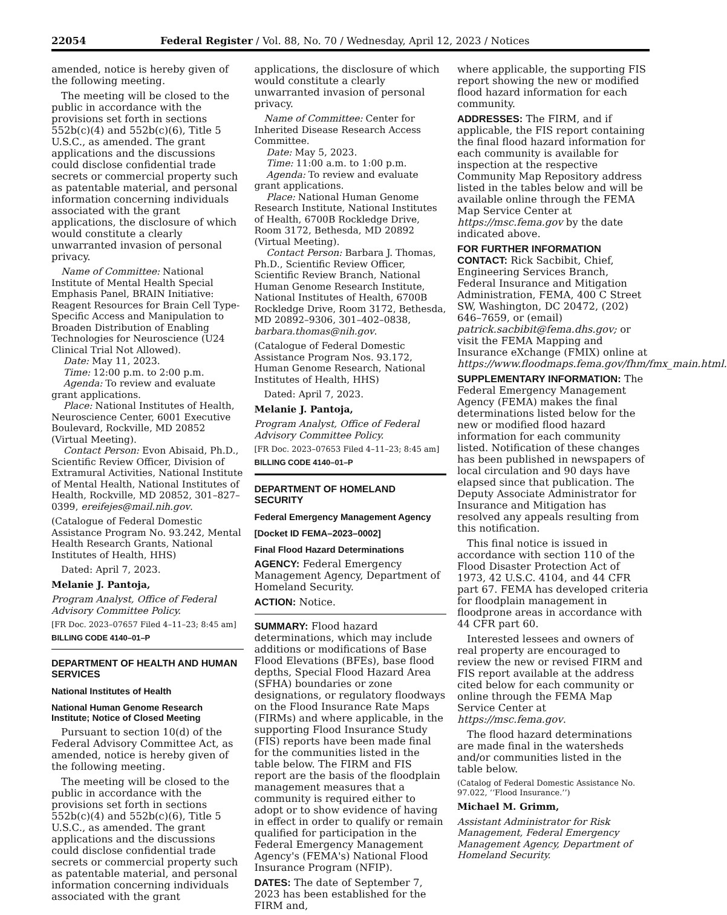22054 Federal Register / Vol. 88, No. 70 / Wednesday, April 12, 2023 / Notices
amended, notice is hereby given of the following meeting.
The meeting will be closed to the public in accordance with the provisions set forth in sections 552b(c)(4) and 552b(c)(6), Title 5 U.S.C., as amended. The grant applications and the discussions could disclose confidential trade secrets or commercial property such as patentable material, and personal information concerning individuals associated with the grant applications, the disclosure of which would constitute a clearly unwarranted invasion of personal privacy.
Name of Committee: National Institute of Mental Health Special Emphasis Panel, BRAIN Initiative: Reagent Resources for Brain Cell Type-Specific Access and Manipulation to Broaden Distribution of Enabling Technologies for Neuroscience (U24 Clinical Trial Not Allowed).
Date: May 11, 2023.
Time: 12:00 p.m. to 2:00 p.m.
Agenda: To review and evaluate grant applications.
Place: National Institutes of Health, Neuroscience Center, 6001 Executive Boulevard, Rockville, MD 20852 (Virtual Meeting).
Contact Person: Evon Abisaid, Ph.D., Scientific Review Officer, Division of Extramural Activities, National Institute of Mental Health, National Institutes of Health, Rockville, MD 20852, 301–827–0399, ereifejes@mail.nih.gov.
(Catalogue of Federal Domestic Assistance Program No. 93.242, Mental Health Research Grants, National Institutes of Health, HHS)
Dated: April 7, 2023.
Melanie J. Pantoja,
Program Analyst, Office of Federal Advisory Committee Policy.
[FR Doc. 2023–07657 Filed 4–11–23; 8:45 am]
BILLING CODE 4140–01–P
DEPARTMENT OF HEALTH AND HUMAN SERVICES
National Institutes of Health
National Human Genome Research Institute; Notice of Closed Meeting
Pursuant to section 10(d) of the Federal Advisory Committee Act, as amended, notice is hereby given of the following meeting.
The meeting will be closed to the public in accordance with the provisions set forth in sections 552b(c)(4) and 552b(c)(6), Title 5 U.S.C., as amended. The grant applications and the discussions could disclose confidential trade secrets or commercial property such as patentable material, and personal information concerning individuals associated with the grant
applications, the disclosure of which would constitute a clearly unwarranted invasion of personal privacy.
Name of Committee: Center for Inherited Disease Research Access Committee.
Date: May 5, 2023.
Time: 11:00 a.m. to 1:00 p.m.
Agenda: To review and evaluate grant applications.
Place: National Human Genome Research Institute, National Institutes of Health, 6700B Rockledge Drive, Room 3172, Bethesda, MD 20892 (Virtual Meeting).
Contact Person: Barbara J. Thomas, Ph.D., Scientific Review Officer, Scientific Review Branch, National Human Genome Research Institute, National Institutes of Health, 6700B Rockledge Drive, Room 3172, Bethesda, MD 20892–9306, 301–402–0838, barbara.thomas@nih.gov.
(Catalogue of Federal Domestic Assistance Program Nos. 93.172, Human Genome Research, National Institutes of Health, HHS)
Dated: April 7, 2023.
Melanie J. Pantoja,
Program Analyst, Office of Federal Advisory Committee Policy.
[FR Doc. 2023–07653 Filed 4–11–23; 8:45 am]
BILLING CODE 4140–01–P
DEPARTMENT OF HOMELAND SECURITY
Federal Emergency Management Agency
[Docket ID FEMA–2023–0002]
Final Flood Hazard Determinations
AGENCY: Federal Emergency Management Agency, Department of Homeland Security.
ACTION: Notice.
SUMMARY: Flood hazard determinations, which may include additions or modifications of Base Flood Elevations (BFEs), base flood depths, Special Flood Hazard Area (SFHA) boundaries or zone designations, or regulatory floodways on the Flood Insurance Rate Maps (FIRMs) and where applicable, in the supporting Flood Insurance Study (FIS) reports have been made final for the communities listed in the table below. The FIRM and FIS report are the basis of the floodplain management measures that a community is required either to adopt or to show evidence of having in effect in order to qualify or remain qualified for participation in the Federal Emergency Management Agency's (FEMA's) National Flood Insurance Program (NFIP).
DATES: The date of September 7, 2023 has been established for the FIRM and,
where applicable, the supporting FIS report showing the new or modified flood hazard information for each community.
ADDRESSES: The FIRM, and if applicable, the FIS report containing the final flood hazard information for each community is available for inspection at the respective Community Map Repository address listed in the tables below and will be available online through the FEMA Map Service Center at https://msc.fema.gov by the date indicated above.
FOR FURTHER INFORMATION CONTACT: Rick Sacbibit, Chief, Engineering Services Branch, Federal Insurance and Mitigation Administration, FEMA, 400 C Street SW, Washington, DC 20472, (202) 646–7659, or (email) patrick.sacbibit@fema.dhs.gov; or visit the FEMA Mapping and Insurance eXchange (FMIX) online at https://www.floodmaps.fema.gov/fhm/fmx_main.html.
SUPPLEMENTARY INFORMATION: The Federal Emergency Management Agency (FEMA) makes the final determinations listed below for the new or modified flood hazard information for each community listed. Notification of these changes has been published in newspapers of local circulation and 90 days have elapsed since that publication. The Deputy Associate Administrator for Insurance and Mitigation has resolved any appeals resulting from this notification.
This final notice is issued in accordance with section 110 of the Flood Disaster Protection Act of 1973, 42 U.S.C. 4104, and 44 CFR part 67. FEMA has developed criteria for floodplain management in floodprone areas in accordance with 44 CFR part 60.
Interested lessees and owners of real property are encouraged to review the new or revised FIRM and FIS report available at the address cited below for each community or online through the FEMA Map Service Center at https://msc.fema.gov.
The flood hazard determinations are made final in the watersheds and/or communities listed in the table below.
(Catalog of Federal Domestic Assistance No. 97.022, ‘‘Flood Insurance.’’)
Michael M. Grimm,
Assistant Administrator for Risk Management, Federal Emergency Management Agency, Department of Homeland Security.